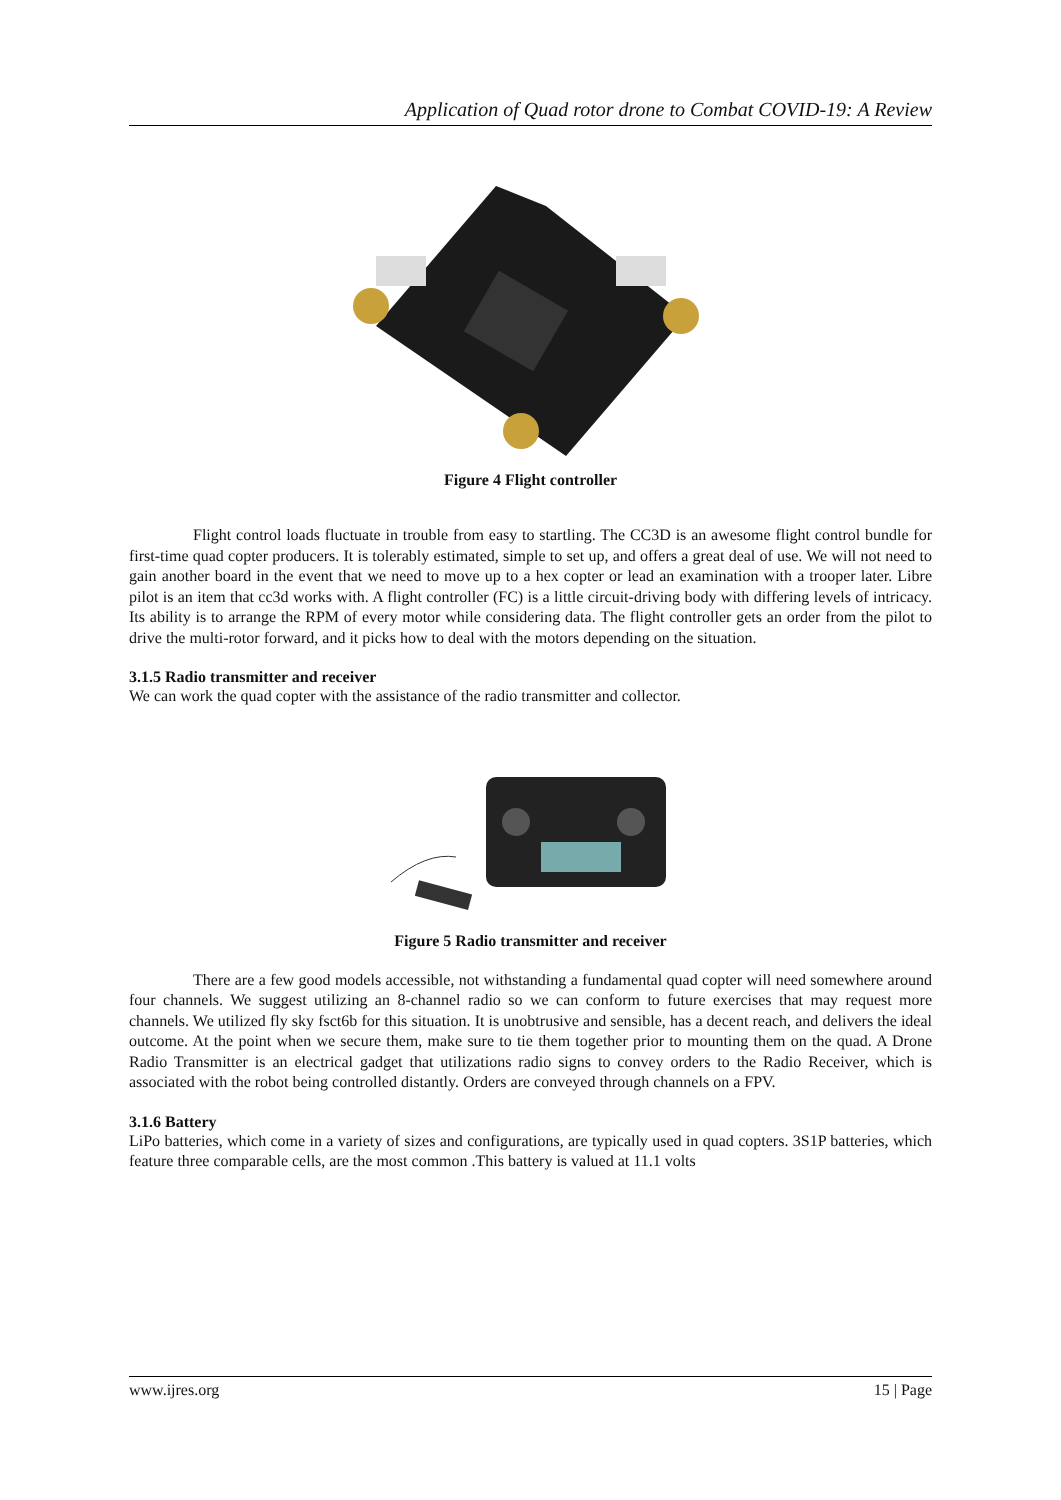Application of Quad rotor drone to Combat COVID-19: A Review
Figure 4 Flight controller
Flight control loads fluctuate in trouble from easy to startling. The CC3D is an awesome flight control bundle for first-time quad copter producers. It is tolerably estimated, simple to set up, and offers a great deal of use. We will not need to gain another board in the event that we need to move up to a hex copter or lead an examination with a trooper later. Libre pilot is an item that cc3d works with. A flight controller (FC) is a little circuit-driving body with differing levels of intricacy. Its ability is to arrange the RPM of every motor while considering data. The flight controller gets an order from the pilot to drive the multi-rotor forward, and it picks how to deal with the motors depending on the situation.
3.1.5 Radio transmitter and receiver
We can work the quad copter with the assistance of the radio transmitter and collector.
Figure 5 Radio transmitter and receiver
There are a few good models accessible, not withstanding a fundamental quad copter will need somewhere around four channels. We suggest utilizing an 8-channel radio so we can conform to future exercises that may request more channels. We utilized fly sky fsct6b for this situation. It is unobtrusive and sensible, has a decent reach, and delivers the ideal outcome. At the point when we secure them, make sure to tie them together prior to mounting them on the quad. A Drone Radio Transmitter is an electrical gadget that utilizations radio signs to convey orders to the Radio Receiver, which is associated with the robot being controlled distantly. Orders are conveyed through channels on a FPV.
3.1.6 Battery
LiPo batteries, which come in a variety of sizes and configurations, are typically used in quad copters. 3S1P batteries, which feature three comparable cells, are the most common .This battery is valued at 11.1 volts
www.ijres.org 15 | Page